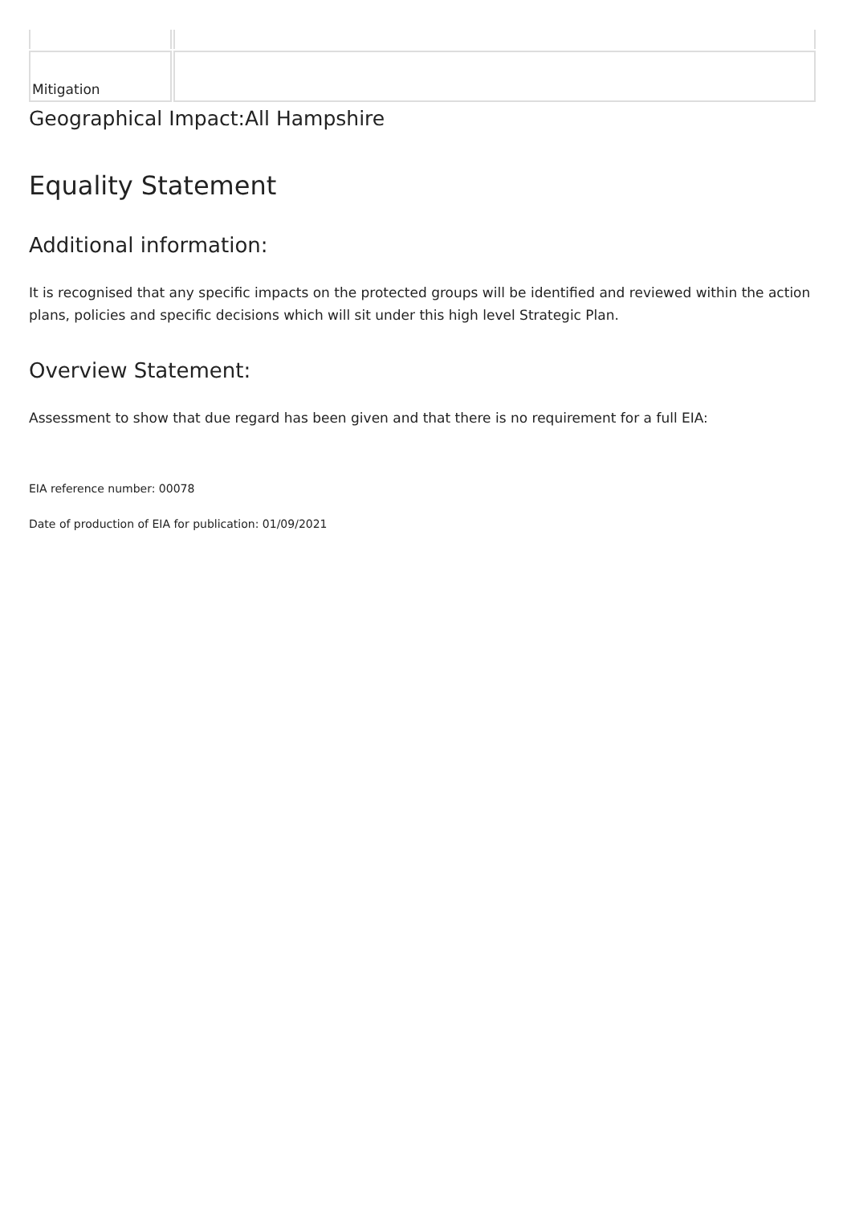| Mitigation | |
Geographical Impact:All Hampshire
Equality Statement
Additional information:
It is recognised that any specific impacts on the protected groups will be identified and reviewed within the action plans, policies and specific decisions which will sit under this high level Strategic Plan.
Overview Statement:
Assessment to show that due regard has been given and that there is no requirement for a full EIA:
EIA reference number: 00078
Date of production of EIA for publication: 01/09/2021